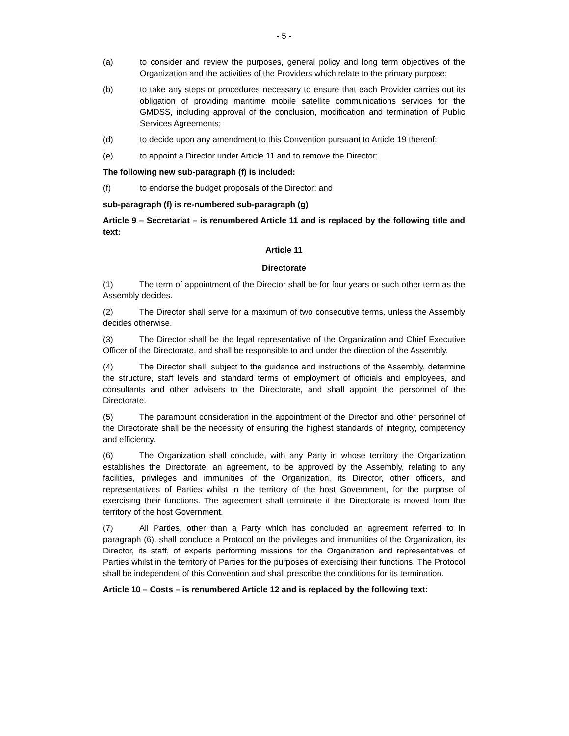- 5 -
(a) to consider and review the purposes, general policy and long term objectives of the Organization and the activities of the Providers which relate to the primary purpose;
(b) to take any steps or procedures necessary to ensure that each Provider carries out its obligation of providing maritime mobile satellite communications services for the GMDSS, including approval of the conclusion, modification and termination of Public Services Agreements;
(d) to decide upon any amendment to this Convention pursuant to Article 19 thereof;
(e) to appoint a Director under Article 11 and to remove the Director;
The following new sub-paragraph (f) is included:
(f) to endorse the budget proposals of the Director; and
sub-paragraph (f) is re-numbered sub-paragraph (g)
Article 9 – Secretariat – is renumbered Article 11 and is replaced by the following title and text:
Article 11
Directorate
(1) The term of appointment of the Director shall be for four years or such other term as the Assembly decides.
(2) The Director shall serve for a maximum of two consecutive terms, unless the Assembly decides otherwise.
(3) The Director shall be the legal representative of the Organization and Chief Executive Officer of the Directorate, and shall be responsible to and under the direction of the Assembly.
(4) The Director shall, subject to the guidance and instructions of the Assembly, determine the structure, staff levels and standard terms of employment of officials and employees, and consultants and other advisers to the Directorate, and shall appoint the personnel of the Directorate.
(5) The paramount consideration in the appointment of the Director and other personnel of the Directorate shall be the necessity of ensuring the highest standards of integrity, competency and efficiency.
(6) The Organization shall conclude, with any Party in whose territory the Organization establishes the Directorate, an agreement, to be approved by the Assembly, relating to any facilities, privileges and immunities of the Organization, its Director, other officers, and representatives of Parties whilst in the territory of the host Government, for the purpose of exercising their functions. The agreement shall terminate if the Directorate is moved from the territory of the host Government.
(7) All Parties, other than a Party which has concluded an agreement referred to in paragraph (6), shall conclude a Protocol on the privileges and immunities of the Organization, its Director, its staff, of experts performing missions for the Organization and representatives of Parties whilst in the territory of Parties for the purposes of exercising their functions. The Protocol shall be independent of this Convention and shall prescribe the conditions for its termination.
Article 10 – Costs – is renumbered Article 12 and is replaced by the following text: